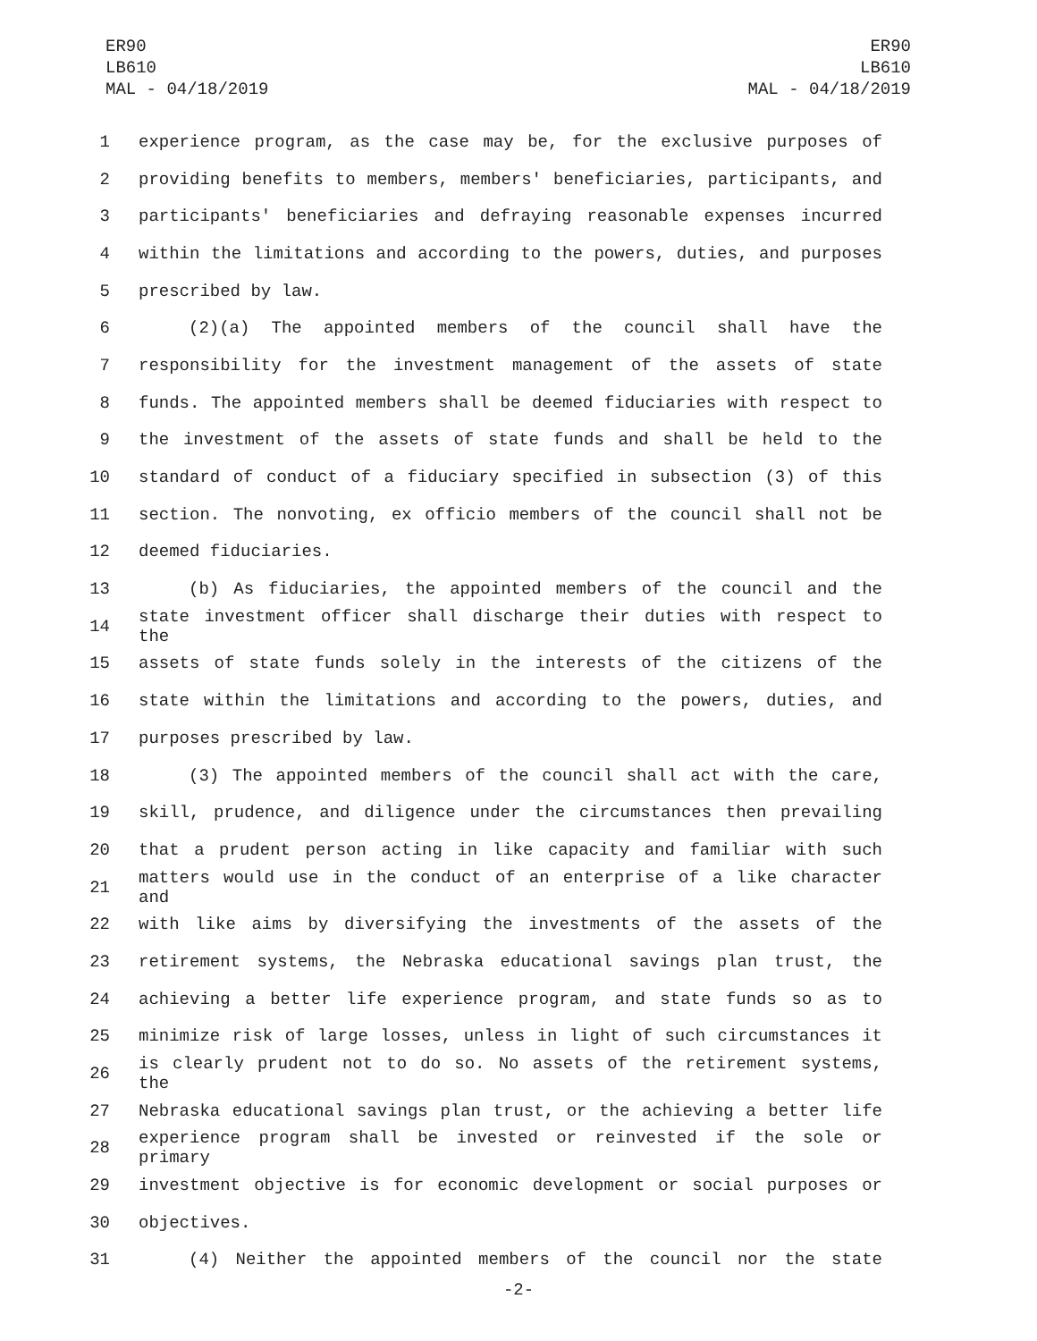ER90
LB610
MAL - 04/18/2019
ER90
LB610
MAL - 04/18/2019
1 experience program, as the case may be, for the exclusive purposes of
2 providing benefits to members, members' beneficiaries, participants, and
3 participants' beneficiaries and defraying reasonable expenses incurred
4 within the limitations and according to the powers, duties, and purposes
5 prescribed by law.
6 (2)(a) The appointed members of the council shall have the
7 responsibility for the investment management of the assets of state
8 funds. The appointed members shall be deemed fiduciaries with respect to
9 the investment of the assets of state funds and shall be held to the
10 standard of conduct of a fiduciary specified in subsection (3) of this
11 section. The nonvoting, ex officio members of the council shall not be
12 deemed fiduciaries.
13 (b) As fiduciaries, the appointed members of the council and the
14 state investment officer shall discharge their duties with respect to the
15 assets of state funds solely in the interests of the citizens of the
16 state within the limitations and according to the powers, duties, and
17 purposes prescribed by law.
18 (3) The appointed members of the council shall act with the care,
19 skill, prudence, and diligence under the circumstances then prevailing
20 that a prudent person acting in like capacity and familiar with such
21 matters would use in the conduct of an enterprise of a like character and
22 with like aims by diversifying the investments of the assets of the
23 retirement systems, the Nebraska educational savings plan trust, the
24 achieving a better life experience program, and state funds so as to
25 minimize risk of large losses, unless in light of such circumstances it
26 is clearly prudent not to do so. No assets of the retirement systems, the
27 Nebraska educational savings plan trust, or the achieving a better life
28 experience program shall be invested or reinvested if the sole or primary
29 investment objective is for economic development or social purposes or
30 objectives.
31 (4) Neither the appointed members of the council nor the state
-2-